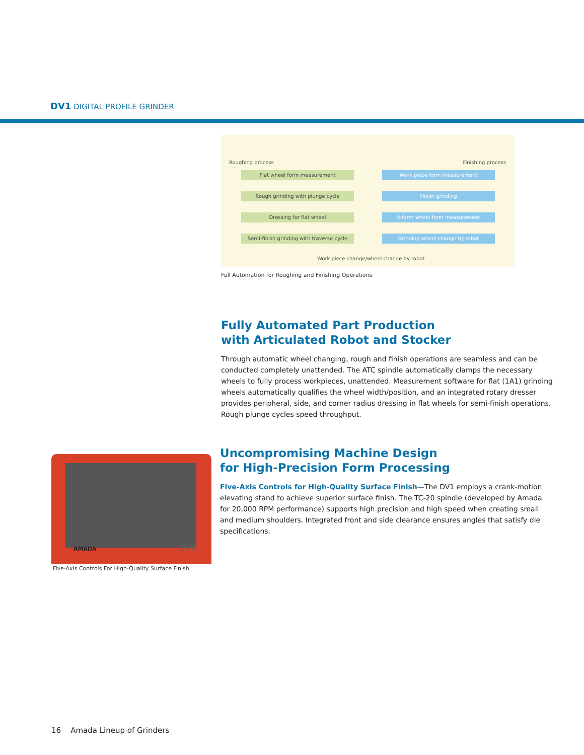DV1 DIGITAL PROFILE GRINDER
Roughing process Finishing process
Flat wheel form measurement
Rough grinding with plunge cycle
Dressing for flat wheel
Semi-finish grinding with traverse cycle
Work piece form measurement
Finish grinding
V-form wheel form measurement
Grinding wheel change by robot
Work piece change/wheel change by robot
Full Automation for Roughing and Finishing Operations
Fully Automated Part Production
with Articulated Robot and Stocker
Through automatic wheel changing, rough and finish operations are seamless and can be conducted completely unattended. The ATC spindle automatically clamps the necessary wheels to fully process workpieces, unattended. Measurement software for flat (1A1) grinding wheels automatically qualifies the wheel width/position, and an integrated rotary dresser provides peripheral, side, and corner radius dressing in flat wheels for semi-finish operations. Rough plunge cycles speed throughput.
AMADA DV1
Five-Axis Controls For High-Quality Surface Finish
Uncompromising Machine Design
for High-Precision Form Processing
Five-Axis Controls for High-Quality Surface Finish—The DV1 employs a crank-motion elevating stand to achieve superior surface finish. The TC-20 spindle (developed by Amada for 20,000 RPM performance) supports high precision and high speed when creating small and medium shoulders. Integrated front and side clearance ensures angles that satisfy die specifications.
16 Amada Lineup of Grinders